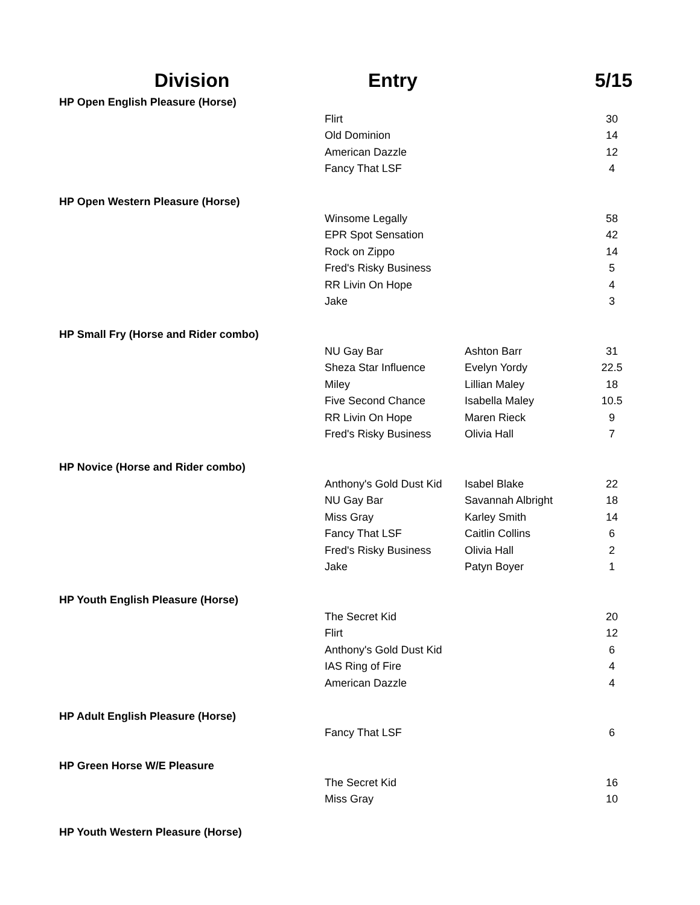| Division | Entry | | 5/15 |
| --- | --- | --- | --- |
| HP Open English Pleasure (Horse) | | | |
| | Flirt | | 30 |
| | Old Dominion | | 14 |
| | American Dazzle | | 12 |
| | Fancy That LSF | | 4 |
| HP Open Western Pleasure (Horse) | | | |
| | Winsome Legally | | 58 |
| | EPR Spot Sensation | | 42 |
| | Rock on Zippo | | 14 |
| | Fred's Risky Business | | 5 |
| | RR Livin On Hope | | 4 |
| | Jake | | 3 |
| HP Small Fry (Horse and Rider combo) | | | |
| | NU Gay Bar | Ashton Barr | 31 |
| | Sheza Star Influence | Evelyn Yordy | 22.5 |
| | Miley | Lillian Maley | 18 |
| | Five Second Chance | Isabella Maley | 10.5 |
| | RR Livin On Hope | Maren Rieck | 9 |
| | Fred's Risky Business | Olivia Hall | 7 |
| HP Novice (Horse and Rider combo) | | | |
| | Anthony's Gold Dust Kid | Isabel Blake | 22 |
| | NU Gay Bar | Savannah Albright | 18 |
| | Miss Gray | Karley Smith | 14 |
| | Fancy That LSF | Caitlin Collins | 6 |
| | Fred's Risky Business | Olivia Hall | 2 |
| | Jake | Patyn Boyer | 1 |
| HP Youth English Pleasure (Horse) | | | |
| | The Secret Kid | | 20 |
| | Flirt | | 12 |
| | Anthony's Gold Dust Kid | | 6 |
| | IAS Ring of Fire | | 4 |
| | American Dazzle | | 4 |
| HP Adult English Pleasure (Horse) | | | |
| | Fancy That LSF | | 6 |
| HP Green Horse W/E Pleasure | | | |
| | The Secret Kid | | 16 |
| | Miss Gray | | 10 |
| HP Youth Western Pleasure (Horse) | | | |